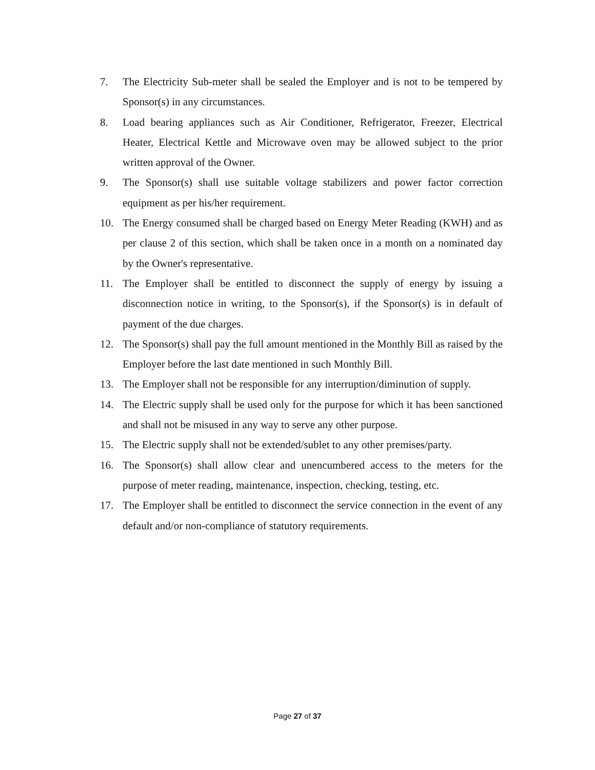7. The Electricity Sub-meter shall be sealed the Employer and is not to be tempered by Sponsor(s) in any circumstances.
8. Load bearing appliances such as Air Conditioner, Refrigerator, Freezer, Electrical Heater, Electrical Kettle and Microwave oven may be allowed subject to the prior written approval of the Owner.
9. The Sponsor(s) shall use suitable voltage stabilizers and power factor correction equipment as per his/her requirement.
10. The Energy consumed shall be charged based on Energy Meter Reading (KWH) and as per clause 2 of this section, which shall be taken once in a month on a nominated day by the Owner's representative.
11. The Employer shall be entitled to disconnect the supply of energy by issuing a disconnection notice in writing, to the Sponsor(s), if the Sponsor(s) is in default of payment of the due charges.
12. The Sponsor(s) shall pay the full amount mentioned in the Monthly Bill as raised by the Employer before the last date mentioned in such Monthly Bill.
13. The Employer shall not be responsible for any interruption/diminution of supply.
14. The Electric supply shall be used only for the purpose for which it has been sanctioned and shall not be misused in any way to serve any other purpose.
15. The Electric supply shall not be extended/sublet to any other premises/party.
16. The Sponsor(s) shall allow clear and unencumbered access to the meters for the purpose of meter reading, maintenance, inspection, checking, testing, etc.
17. The Employer shall be entitled to disconnect the service connection in the event of any default and/or non-compliance of statutory requirements.
Page 27 of 37